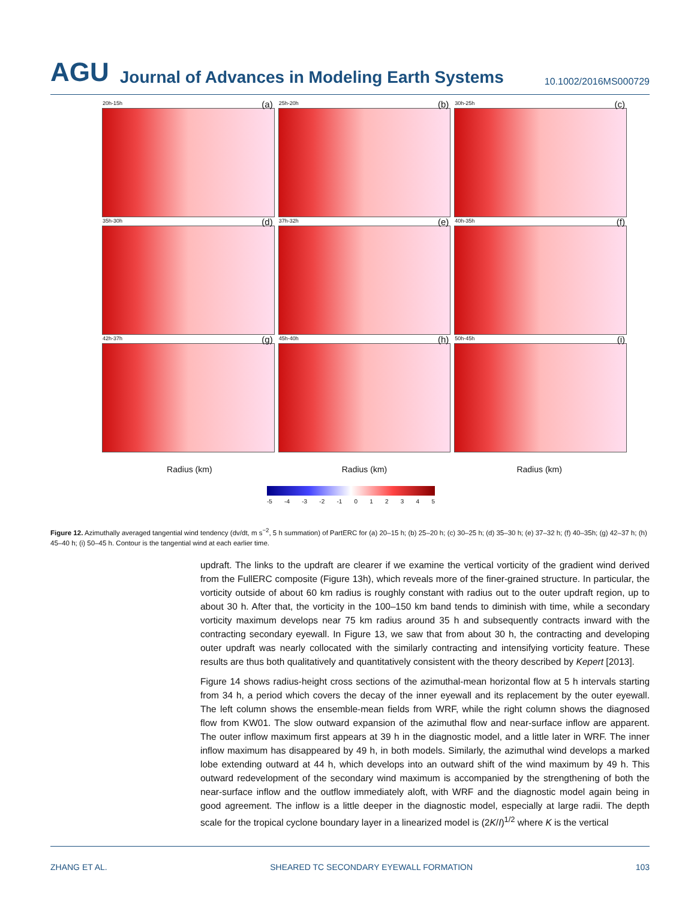AGU Journal of Advances in Modeling Earth Systems 10.1002/2016MS000729
20h-15h (a)
25h-20h (b)
30h-25h (c)
35h-30h (d)
37h-32h (e)
40h-35h (f)
42h-37h (g)
45h-40h (h)
50h-45h (i)
Radius (km) Radius (km) Radius (km)
-5 -4 -3 -2 -1 0 1 2 3 4 5
Figure 12. Azimuthally averaged tangential wind tendency (dv/dt, m s<sup>−2</sup>, 5 h summation) of PartERC for (a) 20–15 h; (b) 25–20 h; (c) 30–25 h; (d) 35–30 h; (e) 37–32 h; (f) 40–35h; (g) 42–37 h; (h) 45–40 h; (i) 50–45 h. Contour is the tangential wind at each earlier time.
updraft. The links to the updraft are clearer if we examine the vertical vorticity of the gradient wind derived from the FullERC composite (Figure 13h), which reveals more of the finer-grained structure. In particular, the vorticity outside of about 60 km radius is roughly constant with radius out to the outer updraft region, up to about 30 h. After that, the vorticity in the 100–150 km band tends to diminish with time, while a secondary vorticity maximum develops near 75 km radius around 35 h and subsequently contracts inward with the contracting secondary eyewall. In Figure 13, we saw that from about 30 h, the contracting and developing outer updraft was nearly collocated with the similarly contracting and intensifying vorticity feature. These results are thus both qualitatively and quantitatively consistent with the theory described by Kepert [2013].
Figure 14 shows radius-height cross sections of the azimuthal-mean horizontal flow at 5 h intervals starting from 34 h, a period which covers the decay of the inner eyewall and its replacement by the outer eyewall. The left column shows the ensemble-mean fields from WRF, while the right column shows the diagnosed flow from KW01. The slow outward expansion of the azimuthal flow and near-surface inflow are apparent. The outer inflow maximum first appears at 39 h in the diagnostic model, and a little later in WRF. The inner inflow maximum has disappeared by 49 h, in both models. Similarly, the azimuthal wind develops a marked lobe extending outward at 44 h, which develops into an outward shift of the wind maximum by 49 h. This outward redevelopment of the secondary wind maximum is accompanied by the strengthening of both the near-surface inflow and the outflow immediately aloft, with WRF and the diagnostic model again being in good agreement. The inflow is a little deeper in the diagnostic model, especially at large radii. The depth scale for the tropical cyclone boundary layer in a linearized model is (2K/I)<sup>1/2</sup> where K is the vertical
ZHANG ET AL. SHEARED TC SECONDARY EYEWALL FORMATION 103